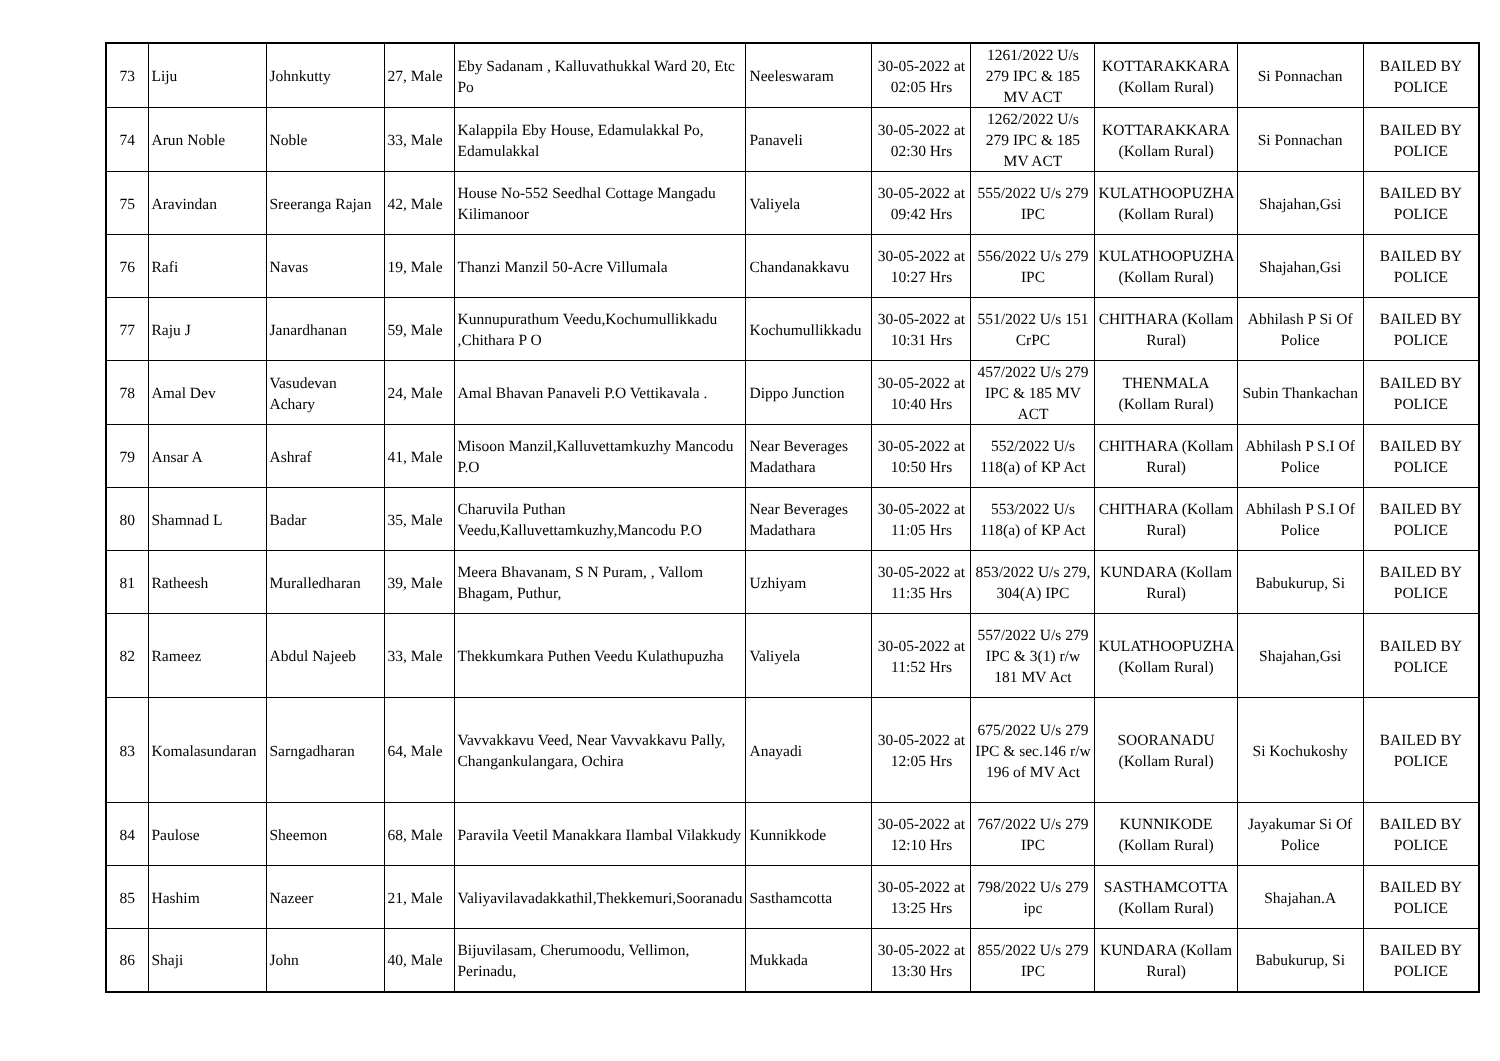| 73 | Liju | Johnkutty | 27, Male | Eby Sadanam , Kalluvathukkal Ward 20, Etc Po | Neeleswaram | 30-05-2022 at 02:05 Hrs | 1261/2022 U/s 279 IPC & 185 MV ACT | KOTTARAKKARA (Kollam Rural) | Si Ponnachan | BAILED BY POLICE |
| 74 | Arun Noble | Noble | 33, Male | Kalappila Eby House, Edamulakkal Po, Edamulakkal | Panaveli | 30-05-2022 at 02:30 Hrs | 1262/2022 U/s 279 IPC & 185 MV ACT | KOTTARAKKARA (Kollam Rural) | Si Ponnachan | BAILED BY POLICE |
| 75 | Aravindan | Sreeranga Rajan | 42, Male | House No-552 Seedhal Cottage Mangadu Kilimanoor | Valiyela | 30-05-2022 at 09:42 Hrs | 555/2022 U/s 279 IPC | KULATHOOPUZHA (Kollam Rural) | Shajahan,Gsi | BAILED BY POLICE |
| 76 | Rafi | Navas | 19, Male | Thanzi Manzil 50-Acre Villumala | Chandanakkavu | 30-05-2022 at 10:27 Hrs | 556/2022 U/s 279 IPC | KULATHOOPUZHA (Kollam Rural) | Shajahan,Gsi | BAILED BY POLICE |
| 77 | Raju J | Janardhanan | 59, Male | Kunnupurathum Veedu,Kochumullikkadu ,Chithara P O | Kochumullikkadu | 30-05-2022 at 10:31 Hrs | 551/2022 U/s 151 CrPC | CHITHARA (Kollam Rural) | Abhilash P Si Of Police | BAILED BY POLICE |
| 78 | Amal Dev | Vasudevan Achary | 24, Male | Amal Bhavan Panaveli P.O Vettikavala . | Dippo Junction | 30-05-2022 at 10:40 Hrs | 457/2022 U/s 279 IPC & 185 MV ACT | THENMALA (Kollam Rural) | Subin Thankachan | BAILED BY POLICE |
| 79 | Ansar A | Ashraf | 41, Male | Misoon Manzil,Kalluvettamkuzhy Mancodu P.O | Near Beverages Madathara | 30-05-2022 at 10:50 Hrs | 552/2022 U/s 118(a) of KP Act | CHITHARA (Kollam Rural) | Abhilash P S.I Of Police | BAILED BY POLICE |
| 80 | Shamnad L | Badar | 35, Male | Charuvila Puthan Veedu,Kalluvettamkuzhy,Mancodu P.O | Near Beverages Madathara | 30-05-2022 at 11:05 Hrs | 553/2022 U/s 118(a) of KP Act | CHITHARA (Kollam Rural) | Abhilash P S.I Of Police | BAILED BY POLICE |
| 81 | Ratheesh | Muralledharan | 39, Male | Meera Bhavanam, S N Puram, , Vallom Bhagam, Puthur, | Uzhiyam | 30-05-2022 at 11:35 Hrs | 853/2022 U/s 279, 304(A) IPC | KUNDARA (Kollam Rural) | Babukurup, Si | BAILED BY POLICE |
| 82 | Rameez | Abdul Najeeb | 33, Male | Thekkumkara Puthen Veedu Kulathupuzha | Valiyela | 30-05-2022 at 11:52 Hrs | 557/2022 U/s 279 IPC & 3(1) r/w 181 MV Act | KULATHOOPUZHA (Kollam Rural) | Shajahan,Gsi | BAILED BY POLICE |
| 83 | Komalasundaran | Sarngadharan | 64, Male | Vavvakkavu Veed, Near Vavvakkavu Pally, Changankulangara, Ochira | Anayadi | 30-05-2022 at 12:05 Hrs | 675/2022 U/s 279 IPC & sec.146 r/w 196 of MV Act | SOORANADU (Kollam Rural) | Si Kochukoshy | BAILED BY POLICE |
| 84 | Paulose | Sheemon | 68, Male | Paravila Veetil Manakkara Ilambal Vilakkudy | Kunnikkode | 30-05-2022 at 12:10 Hrs | 767/2022 U/s 279 IPC | KUNNIKODE (Kollam Rural) | Jayakumar Si Of Police | BAILED BY POLICE |
| 85 | Hashim | Nazeer | 21, Male | Valiyavilavadakkathil,Thekkemuri,Sooranadu | Sasthamcotta | 30-05-2022 at 13:25 Hrs | 798/2022 U/s 279 ipc | SASTHAMCOTTA (Kollam Rural) | Shajahan.A | BAILED BY POLICE |
| 86 | Shaji | John | 40, Male | Bijuvilasam, Cherumoodu, Vellimon, Perinadu, | Mukkada | 30-05-2022 at 13:30 Hrs | 855/2022 U/s 279 IPC | KUNDARA (Kollam Rural) | Babukurup, Si | BAILED BY POLICE |